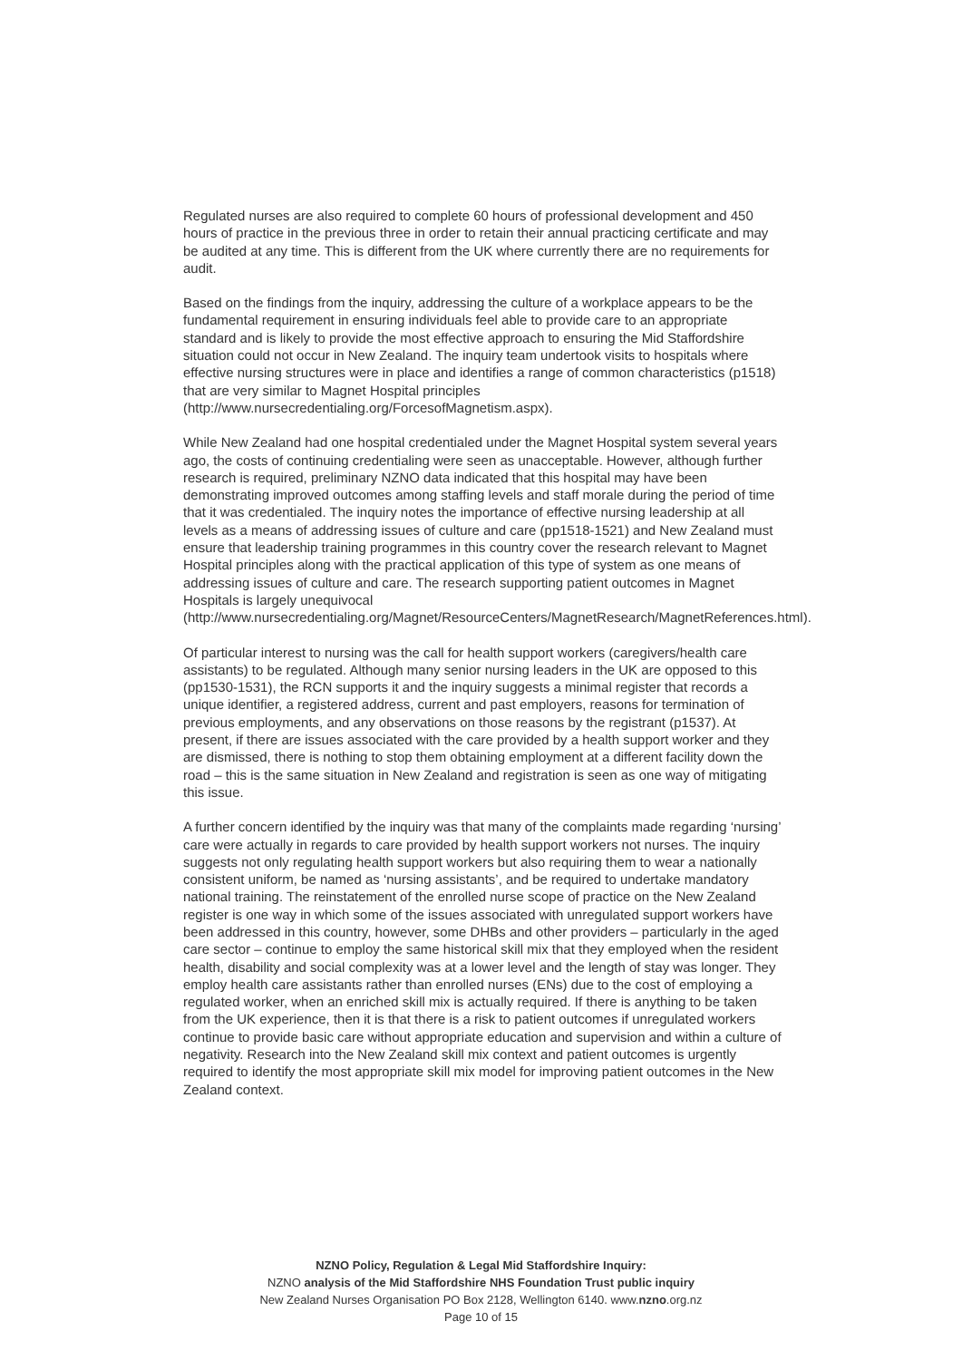Regulated nurses are also required to complete 60 hours of professional development and 450 hours of practice in the previous three in order to retain their annual practicing certificate and may be audited at any time. This is different from the UK where currently there are no requirements for audit.
Based on the findings from the inquiry, addressing the culture of a workplace appears to be the fundamental requirement in ensuring individuals feel able to provide care to an appropriate standard and is likely to provide the most effective approach to ensuring the Mid Staffordshire situation could not occur in New Zealand. The inquiry team undertook visits to hospitals where effective nursing structures were in place and identifies a range of common characteristics (p1518) that are very similar to Magnet Hospital principles (http://www.nursecredentialing.org/ForcesofMagnetism.aspx).
While New Zealand had one hospital credentialed under the Magnet Hospital system several years ago, the costs of continuing credentialing were seen as unacceptable. However, although further research is required, preliminary NZNO data indicated that this hospital may have been demonstrating improved outcomes among staffing levels and staff morale during the period of time that it was credentialed. The inquiry notes the importance of effective nursing leadership at all levels as a means of addressing issues of culture and care (pp1518-1521) and New Zealand must ensure that leadership training programmes in this country cover the research relevant to Magnet Hospital principles along with the practical application of this type of system as one means of addressing issues of culture and care. The research supporting patient outcomes in Magnet Hospitals is largely unequivocal (http://www.nursecredentialing.org/Magnet/ResourceCenters/MagnetResearch/MagnetReferences.html).
Of particular interest to nursing was the call for health support workers (caregivers/health care assistants) to be regulated. Although many senior nursing leaders in the UK are opposed to this (pp1530-1531), the RCN supports it and the inquiry suggests a minimal register that records a unique identifier, a registered address, current and past employers, reasons for termination of previous employments, and any observations on those reasons by the registrant (p1537). At present, if there are issues associated with the care provided by a health support worker and they are dismissed, there is nothing to stop them obtaining employment at a different facility down the road – this is the same situation in New Zealand and registration is seen as one way of mitigating this issue.
A further concern identified by the inquiry was that many of the complaints made regarding ‘nursing’ care were actually in regards to care provided by health support workers not nurses. The inquiry suggests not only regulating health support workers but also requiring them to wear a nationally consistent uniform, be named as ‘nursing assistants’, and be required to undertake mandatory national training. The reinstatement of the enrolled nurse scope of practice on the New Zealand register is one way in which some of the issues associated with unregulated support workers have been addressed in this country, however, some DHBs and other providers – particularly in the aged care sector – continue to employ the same historical skill mix that they employed when the resident health, disability and social complexity was at a lower level and the length of stay was longer. They employ health care assistants rather than enrolled nurses (ENs) due to the cost of employing a regulated worker, when an enriched skill mix is actually required. If there is anything to be taken from the UK experience, then it is that there is a risk to patient outcomes if unregulated workers continue to provide basic care without appropriate education and supervision and within a culture of negativity. Research into the New Zealand skill mix context and patient outcomes is urgently required to identify the most appropriate skill mix model for improving patient outcomes in the New Zealand context.
NZNO Policy, Regulation & Legal Mid Staffordshire Inquiry:
NZNO analysis of the Mid Staffordshire NHS Foundation Trust public inquiry
New Zealand Nurses Organisation PO Box 2128, Wellington 6140. www.nzno.org.nz
Page 10 of 15